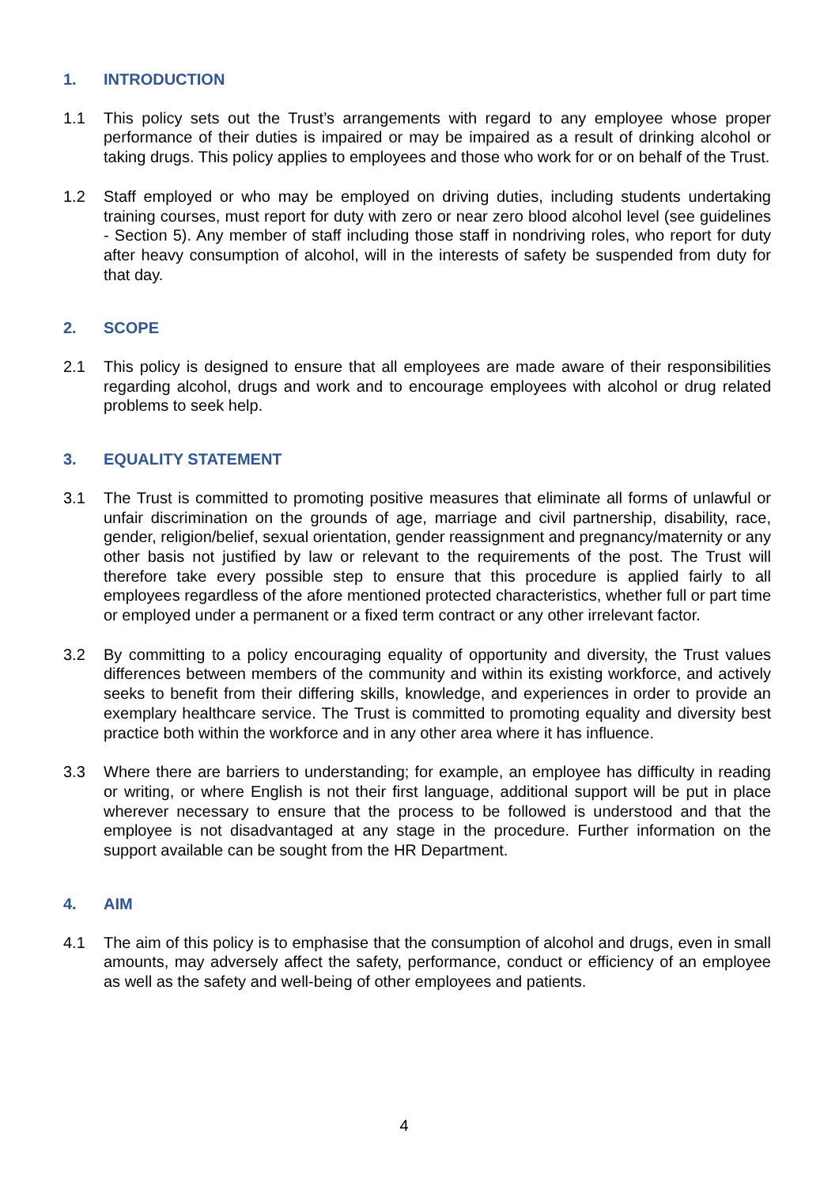1. INTRODUCTION
1.1 This policy sets out the Trust’s arrangements with regard to any employee whose proper performance of their duties is impaired or may be impaired as a result of drinking alcohol or taking drugs. This policy applies to employees and those who work for or on behalf of the Trust.
1.2 Staff employed or who may be employed on driving duties, including students undertaking training courses, must report for duty with zero or near zero blood alcohol level (see guidelines - Section 5). Any member of staff including those staff in nondriving roles, who report for duty after heavy consumption of alcohol, will in the interests of safety be suspended from duty for that day.
2. SCOPE
2.1 This policy is designed to ensure that all employees are made aware of their responsibilities regarding alcohol, drugs and work and to encourage employees with alcohol or drug related problems to seek help.
3. EQUALITY STATEMENT
3.1 The Trust is committed to promoting positive measures that eliminate all forms of unlawful or unfair discrimination on the grounds of age, marriage and civil partnership, disability, race, gender, religion/belief, sexual orientation, gender reassignment and pregnancy/maternity or any other basis not justified by law or relevant to the requirements of the post. The Trust will therefore take every possible step to ensure that this procedure is applied fairly to all employees regardless of the afore mentioned protected characteristics, whether full or part time or employed under a permanent or a fixed term contract or any other irrelevant factor.
3.2 By committing to a policy encouraging equality of opportunity and diversity, the Trust values differences between members of the community and within its existing workforce, and actively seeks to benefit from their differing skills, knowledge, and experiences in order to provide an exemplary healthcare service. The Trust is committed to promoting equality and diversity best practice both within the workforce and in any other area where it has influence.
3.3 Where there are barriers to understanding; for example, an employee has difficulty in reading or writing, or where English is not their first language, additional support will be put in place wherever necessary to ensure that the process to be followed is understood and that the employee is not disadvantaged at any stage in the procedure. Further information on the support available can be sought from the HR Department.
4. AIM
4.1 The aim of this policy is to emphasise that the consumption of alcohol and drugs, even in small amounts, may adversely affect the safety, performance, conduct or efficiency of an employee as well as the safety and well-being of other employees and patients.
4